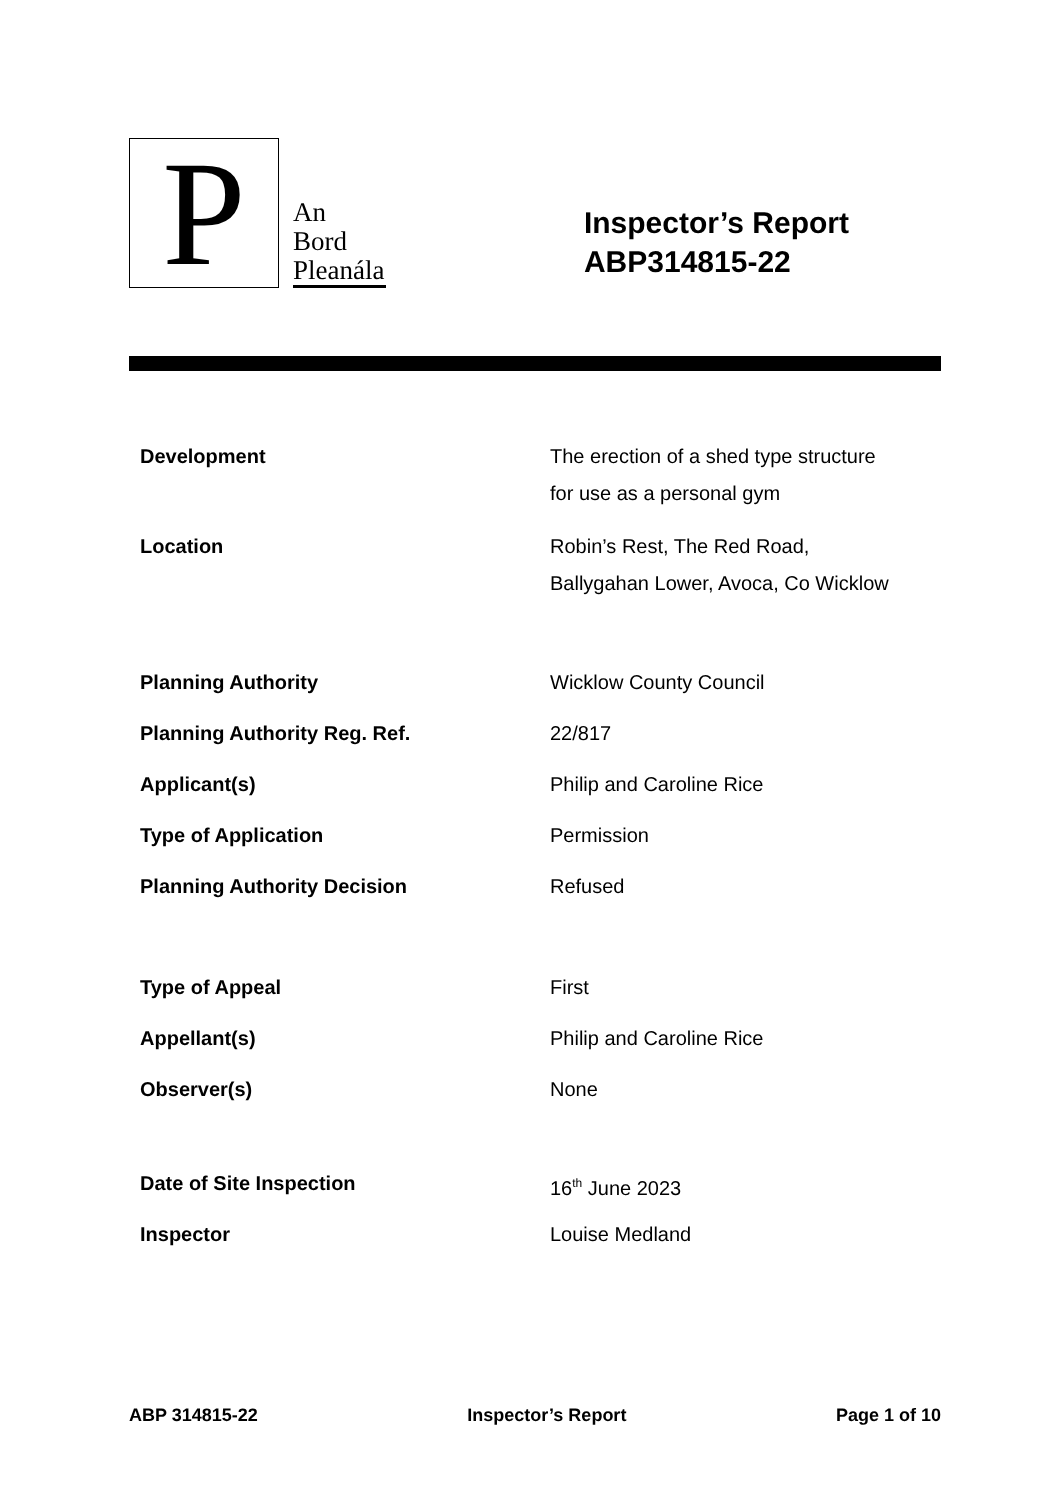P
An
Bord
Pleanála
Inspector’s Report
ABP314815-22
| Development | The erection of a shed type structure for use as a personal gym |
| Location | Robin’s Rest, The Red Road, Ballygahan Lower, Avoca, Co Wicklow |
| Planning Authority | Wicklow County Council |
| Planning Authority Reg. Ref. | 22/817 |
| Applicant(s) | Philip and Caroline Rice |
| Type of Application | Permission |
| Planning Authority Decision | Refused |
| Type of Appeal | First |
| Appellant(s) | Philip and Caroline Rice |
| Observer(s) | None |
| Date of Site Inspection | 16<sup>th</sup> June 2023 |
| Inspector | Louise Medland |
ABP 314815-22 Inspector’s Report Page 1 of 10